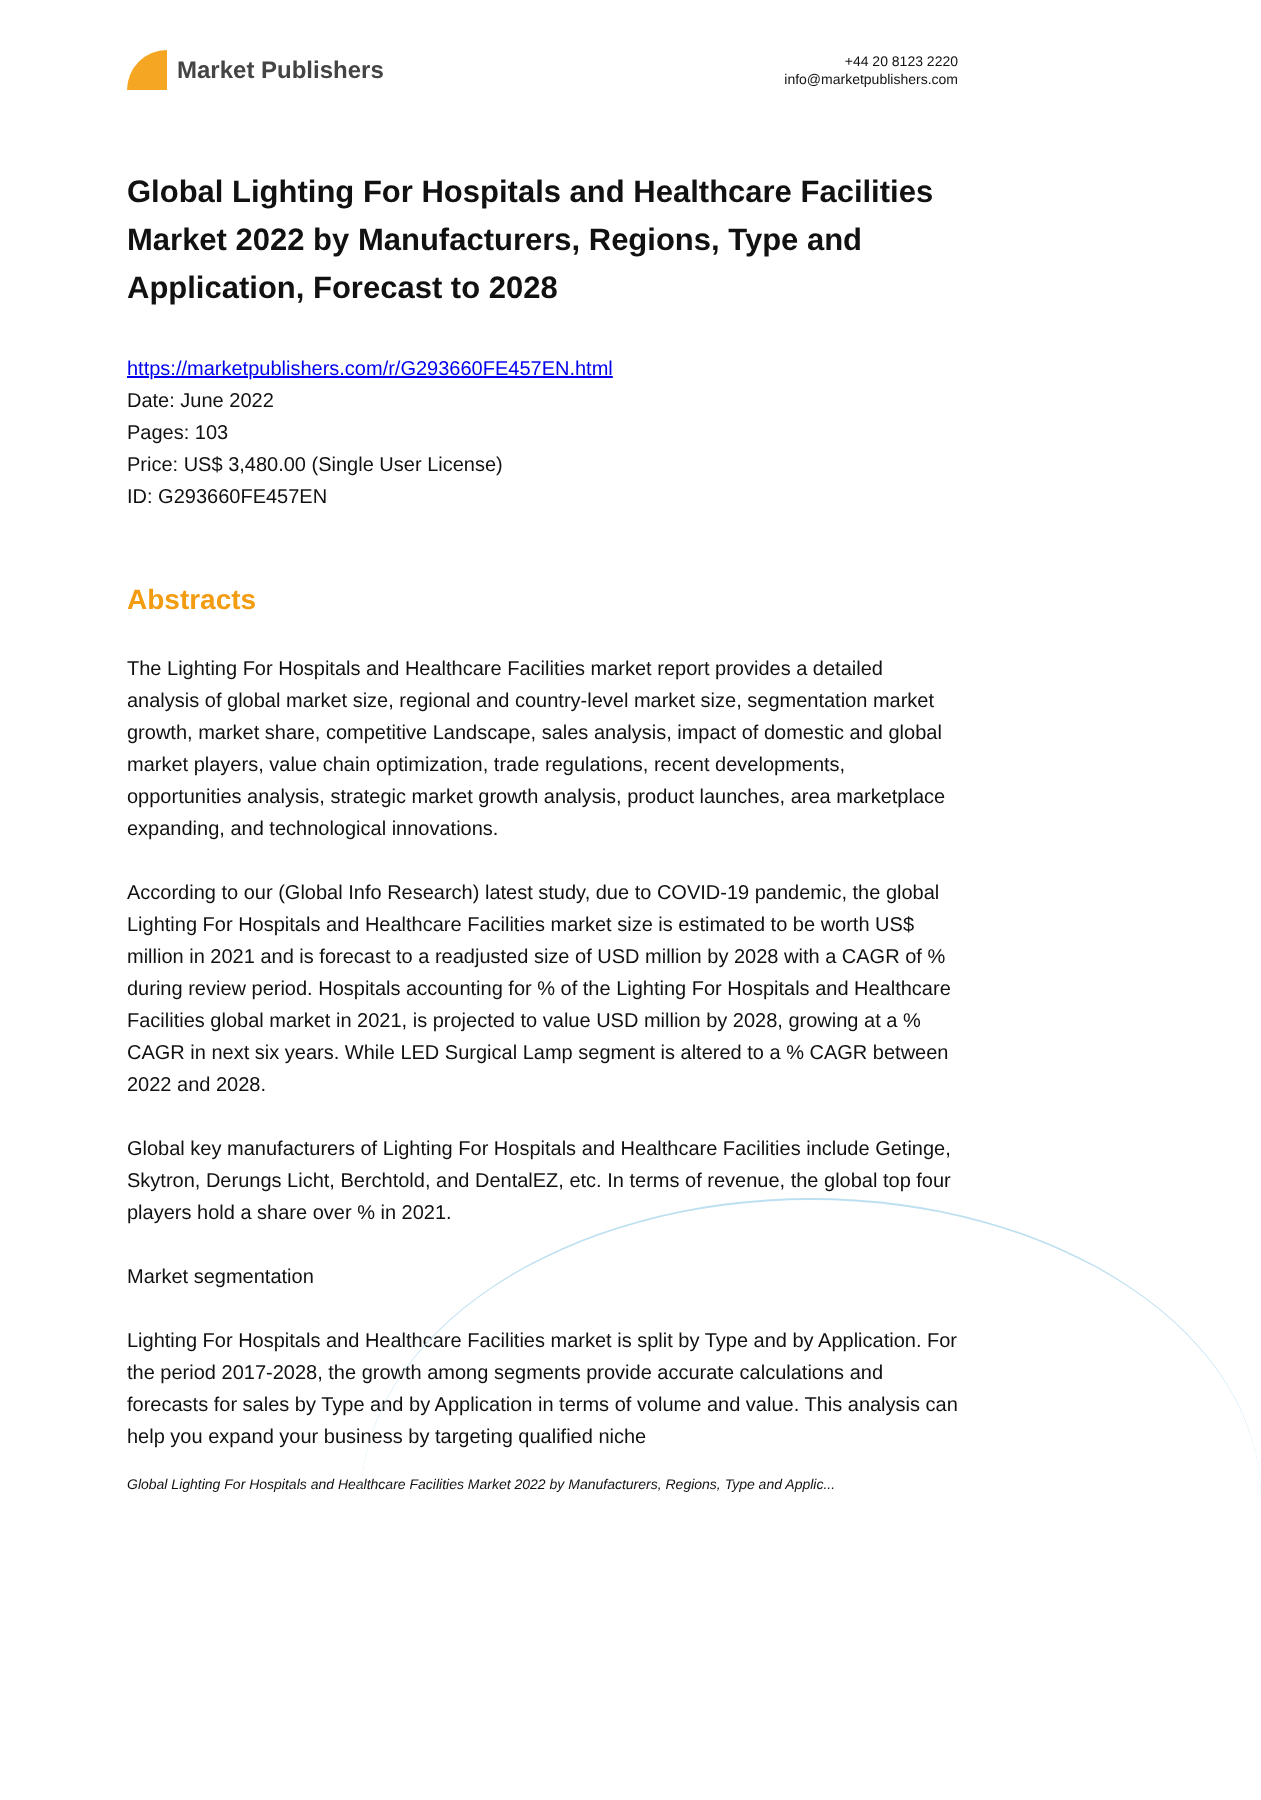Market Publishers
+44 20 8123 2220
info@marketpublishers.com
Global Lighting For Hospitals and Healthcare Facilities Market 2022 by Manufacturers, Regions, Type and Application, Forecast to 2028
https://marketpublishers.com/r/G293660FE457EN.html
Date: June 2022
Pages: 103
Price: US$ 3,480.00 (Single User License)
ID: G293660FE457EN
Abstracts
The Lighting For Hospitals and Healthcare Facilities market report provides a detailed analysis of global market size, regional and country-level market size, segmentation market growth, market share, competitive Landscape, sales analysis, impact of domestic and global market players, value chain optimization, trade regulations, recent developments, opportunities analysis, strategic market growth analysis, product launches, area marketplace expanding, and technological innovations.
According to our (Global Info Research) latest study, due to COVID-19 pandemic, the global Lighting For Hospitals and Healthcare Facilities market size is estimated to be worth US$ million in 2021 and is forecast to a readjusted size of USD million by 2028 with a CAGR of % during review period. Hospitals accounting for % of the Lighting For Hospitals and Healthcare Facilities global market in 2021, is projected to value USD million by 2028, growing at a % CAGR in next six years. While LED Surgical Lamp segment is altered to a % CAGR between 2022 and 2028.
Global key manufacturers of Lighting For Hospitals and Healthcare Facilities include Getinge, Skytron, Derungs Licht, Berchtold, and DentalEZ, etc. In terms of revenue, the global top four players hold a share over % in 2021.
Market segmentation
Lighting For Hospitals and Healthcare Facilities market is split by Type and by Application. For the period 2017-2028, the growth among segments provide accurate calculations and forecasts for sales by Type and by Application in terms of volume and value. This analysis can help you expand your business by targeting qualified niche
Global Lighting For Hospitals and Healthcare Facilities Market 2022 by Manufacturers, Regions, Type and Applic...